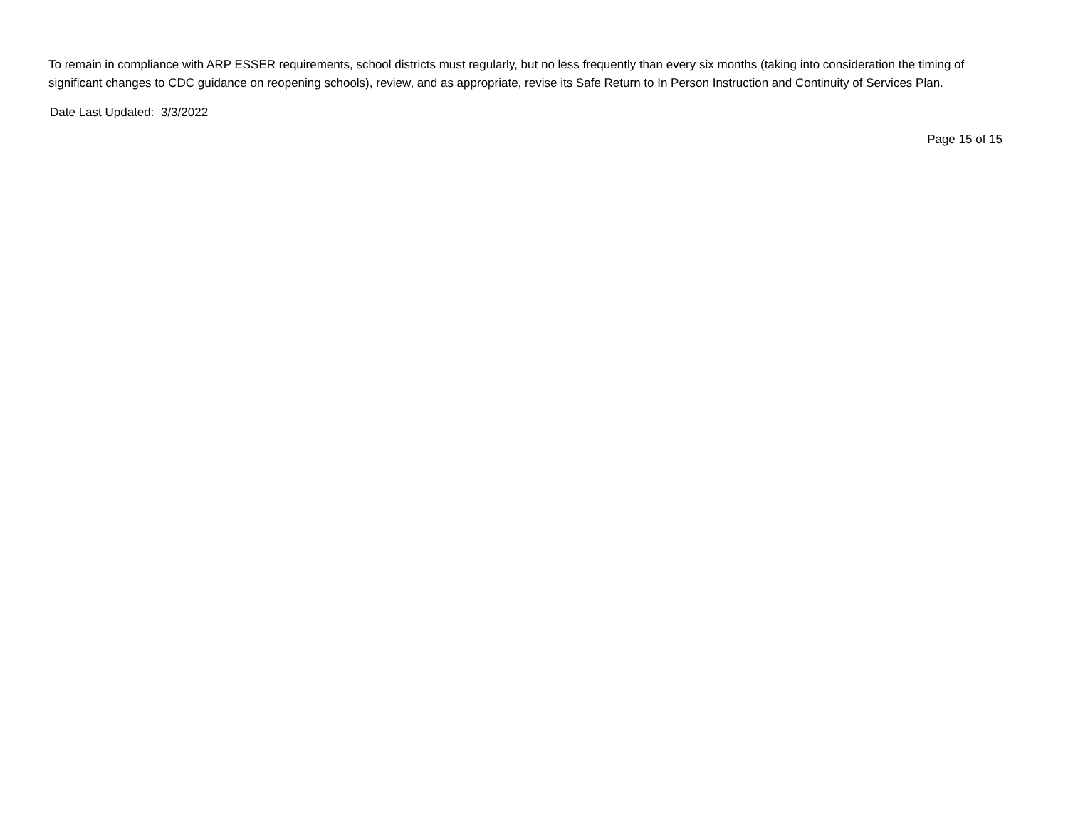To remain in compliance with ARP ESSER requirements, school districts must regularly, but no less frequently than every six months (taking into consideration the timing of significant changes to CDC guidance on reopening schools), review, and as appropriate, revise its Safe Return to In Person Instruction and Continuity of Services Plan.
Date Last Updated: 3/3/2022
Page 15 of 15